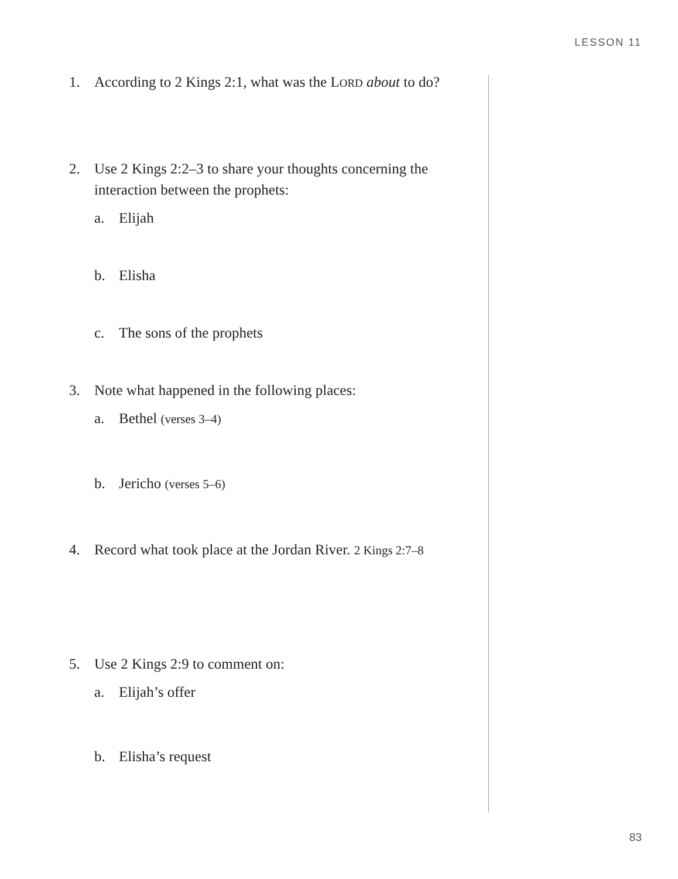LESSON 11
1. According to 2 Kings 2:1, what was the LORD about to do?
2. Use 2 Kings 2:2–3 to share your thoughts concerning the interaction between the prophets:
a. Elijah
b. Elisha
c. The sons of the prophets
3. Note what happened in the following places:
a. Bethel (verses 3–4)
b. Jericho (verses 5–6)
4. Record what took place at the Jordan River. 2 Kings 2:7–8
5. Use 2 Kings 2:9 to comment on:
a. Elijah’s offer
b. Elisha’s request
83